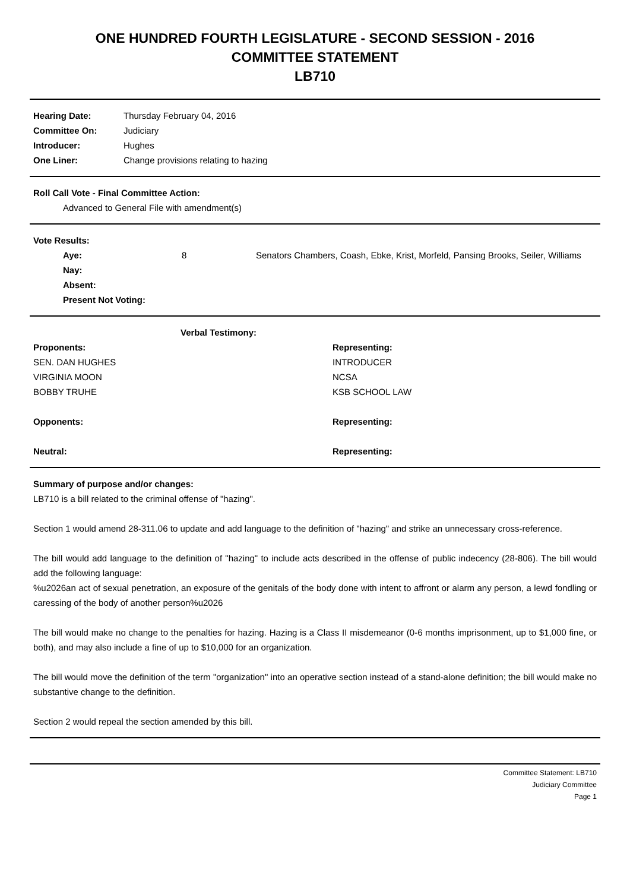ONE HUNDRED FOURTH LEGISLATURE - SECOND SESSION - 2016
COMMITTEE STATEMENT
LB710
| Hearing Date: | Thursday February 04, 2016 |
| Committee On: | Judiciary |
| Introducer: | Hughes |
| One Liner: | Change provisions relating to hazing |
Roll Call Vote - Final Committee Action:
Advanced to General File with amendment(s)
Vote Results:
| | Aye: | 8 | Senators Chambers, Coash, Ebke, Krist, Morfeld, Pansing Brooks, Seiler, Williams |
| | Nay: | | |
| | Absent: | | |
| | Present Not Voting: | | |
| Verbal Testimony: | |
| Proponents: | Representing: |
| SEN. DAN HUGHES | INTRODUCER |
| VIRGINIA MOON | NCSA |
| BOBBY TRUHE | KSB SCHOOL LAW |
| Opponents: | Representing: |
| Neutral: | Representing: |
Summary of purpose and/or changes:
LB710 is a bill related to the criminal offense of "hazing".
Section 1 would amend 28-311.06 to update and add language to the definition of "hazing" and strike an unnecessary cross-reference.
The bill would add language to the definition of "hazing" to include acts described in the offense of public indecency (28-806). The bill would add the following language:
%u2026an act of sexual penetration, an exposure of the genitals of the body done with intent to affront or alarm any person, a lewd fondling or caressing of the body of another person%u2026
The bill would make no change to the penalties for hazing. Hazing is a Class II misdemeanor (0-6 months imprisonment, up to $1,000 fine, or both), and may also include a fine of up to $10,000 for an organization.
The bill would move the definition of the term "organization" into an operative section instead of a stand-alone definition; the bill would make no substantive change to the definition.
Section 2 would repeal the section amended by this bill.
Committee Statement: LB710
Judiciary Committee
Page 1